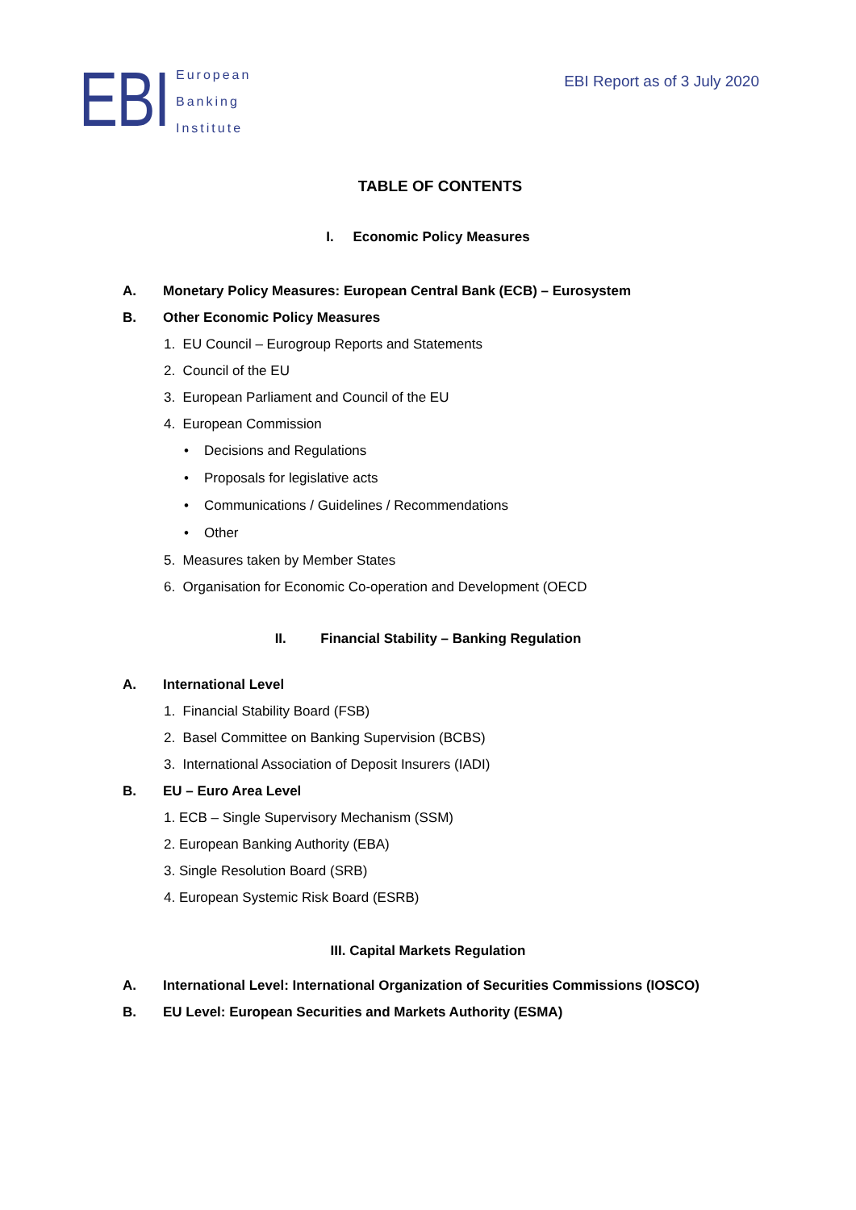EBI
European
Banking
Institute
EBI Report as of 3 July 2020
TABLE OF CONTENTS
I. Economic Policy Measures
A. Monetary Policy Measures: European Central Bank (ECB) – Eurosystem
B. Other Economic Policy Measures
1. EU Council – Eurogroup Reports and Statements
2. Council of the EU
3. European Parliament and Council of the EU
4. European Commission
• Decisions and Regulations
• Proposals for legislative acts
• Communications / Guidelines / Recommendations
• Other
5. Measures taken by Member States
6. Organisation for Economic Co-operation and Development (OECD
II. Financial Stability – Banking Regulation
A. International Level
1. Financial Stability Board (FSB)
2. Basel Committee on Banking Supervision (BCBS)
3. International Association of Deposit Insurers (IADI)
B. EU – Euro Area Level
1. ECB – Single Supervisory Mechanism (SSM)
2. European Banking Authority (EBA)
3. Single Resolution Board (SRB)
4. European Systemic Risk Board (ESRB)
III. Capital Markets Regulation
A. International Level: International Organization of Securities Commissions (IOSCO)
B. EU Level: European Securities and Markets Authority (ESMA)